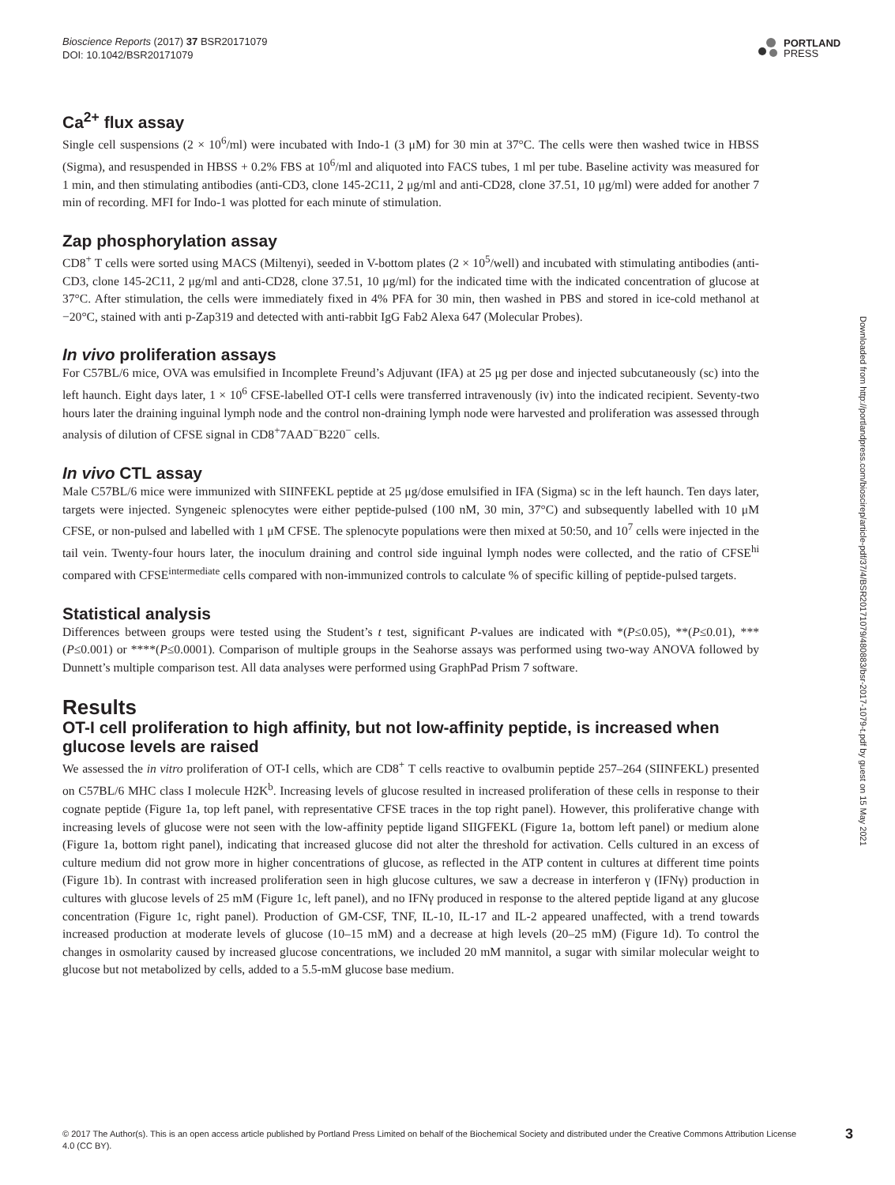Bioscience Reports (2017) 37 BSR20171079
DOI: 10.1042/BSR20171079
PORTLAND
PRESS
Ca<sup>2+</sup> flux assay
Single cell suspensions (2 × 10<sup>6</sup>/ml) were incubated with Indo-1 (3 μM) for 30 min at 37°C. The cells were then washed twice in HBSS (Sigma), and resuspended in HBSS + 0.2% FBS at 10<sup>6</sup>/ml and aliquoted into FACS tubes, 1 ml per tube. Baseline activity was measured for 1 min, and then stimulating antibodies (anti-CD3, clone 145-2C11, 2 μg/ml and anti-CD28, clone 37.51, 10 μg/ml) were added for another 7 min of recording. MFI for Indo-1 was plotted for each minute of stimulation.
Zap phosphorylation assay
CD8<sup>+</sup> T cells were sorted using MACS (Miltenyi), seeded in V-bottom plates (2 × 10<sup>5</sup>/well) and incubated with stimulating antibodies (anti-CD3, clone 145-2C11, 2 μg/ml and anti-CD28, clone 37.51, 10 μg/ml) for the indicated time with the indicated concentration of glucose at 37°C. After stimulation, the cells were immediately fixed in 4% PFA for 30 min, then washed in PBS and stored in ice-cold methanol at −20°C, stained with anti p-Zap319 and detected with anti-rabbit IgG Fab2 Alexa 647 (Molecular Probes).
In vivo proliferation assays
For C57BL/6 mice, OVA was emulsified in Incomplete Freund’s Adjuvant (IFA) at 25 μg per dose and injected subcutaneously (sc) into the left haunch. Eight days later, 1 × 10<sup>6</sup> CFSE-labelled OT-I cells were transferred intravenously (iv) into the indicated recipient. Seventy-two hours later the draining inguinal lymph node and the control non-draining lymph node were harvested and proliferation was assessed through analysis of dilution of CFSE signal in CD8<sup>+</sup>7AAD<sup>−</sup>B220<sup>−</sup> cells.
In vivo CTL assay
Male C57BL/6 mice were immunized with SIINFEKL peptide at 25 μg/dose emulsified in IFA (Sigma) sc in the left haunch. Ten days later, targets were injected. Syngeneic splenocytes were either peptide-pulsed (100 nM, 30 min, 37°C) and subsequently labelled with 10 μM CFSE, or non-pulsed and labelled with 1 μM CFSE. The splenocyte populations were then mixed at 50:50, and 10<sup>7</sup> cells were injected in the tail vein. Twenty-four hours later, the inoculum draining and control side inguinal lymph nodes were collected, and the ratio of CFSE<sup>hi</sup> compared with CFSE<sup>intermediate</sup> cells compared with non-immunized controls to calculate % of specific killing of peptide-pulsed targets.
Statistical analysis
Differences between groups were tested using the Student’s t test, significant P-values are indicated with *(P≤0.05), **(P≤0.01), ***(P≤0.001) or ****(P≤0.0001). Comparison of multiple groups in the Seahorse assays was performed using two-way ANOVA followed by Dunnett’s multiple comparison test. All data analyses were performed using GraphPad Prism 7 software.
Results
OT-I cell proliferation to high affinity, but not low-affinity peptide, is increased when glucose levels are raised
We assessed the in vitro proliferation of OT-I cells, which are CD8<sup>+</sup> T cells reactive to ovalbumin peptide 257–264 (SIINFEKL) presented on C57BL/6 MHC class I molecule H2K<sup>b</sup>. Increasing levels of glucose resulted in increased proliferation of these cells in response to their cognate peptide (Figure 1a, top left panel, with representative CFSE traces in the top right panel). However, this proliferative change with increasing levels of glucose were not seen with the low-affinity peptide ligand SIIGFEKL (Figure 1a, bottom left panel) or medium alone (Figure 1a, bottom right panel), indicating that increased glucose did not alter the threshold for activation. Cells cultured in an excess of culture medium did not grow more in higher concentrations of glucose, as reflected in the ATP content in cultures at different time points (Figure 1b). In contrast with increased proliferation seen in high glucose cultures, we saw a decrease in interferon γ (IFNγ) production in cultures with glucose levels of 25 mM (Figure 1c, left panel), and no IFNγ produced in response to the altered peptide ligand at any glucose concentration (Figure 1c, right panel). Production of GM-CSF, TNF, IL-10, IL-17 and IL-2 appeared unaffected, with a trend towards increased production at moderate levels of glucose (10–15 mM) and a decrease at high levels (20–25 mM) (Figure 1d). To control the changes in osmolarity caused by increased glucose concentrations, we included 20 mM mannitol, a sugar with similar molecular weight to glucose but not metabolized by cells, added to a 5.5-mM glucose base medium.
Downloaded from http://portlandpress.com/bioscirep/article-pdf/37/4/BSR20171079/480883/bsr-2017-1079-t.pdf by guest on 15 May 2021
© 2017 The Author(s). This is an open access article published by Portland Press Limited on behalf of the Biochemical Society and distributed under the Creative Commons Attribution License 4.0 (CC BY).
3